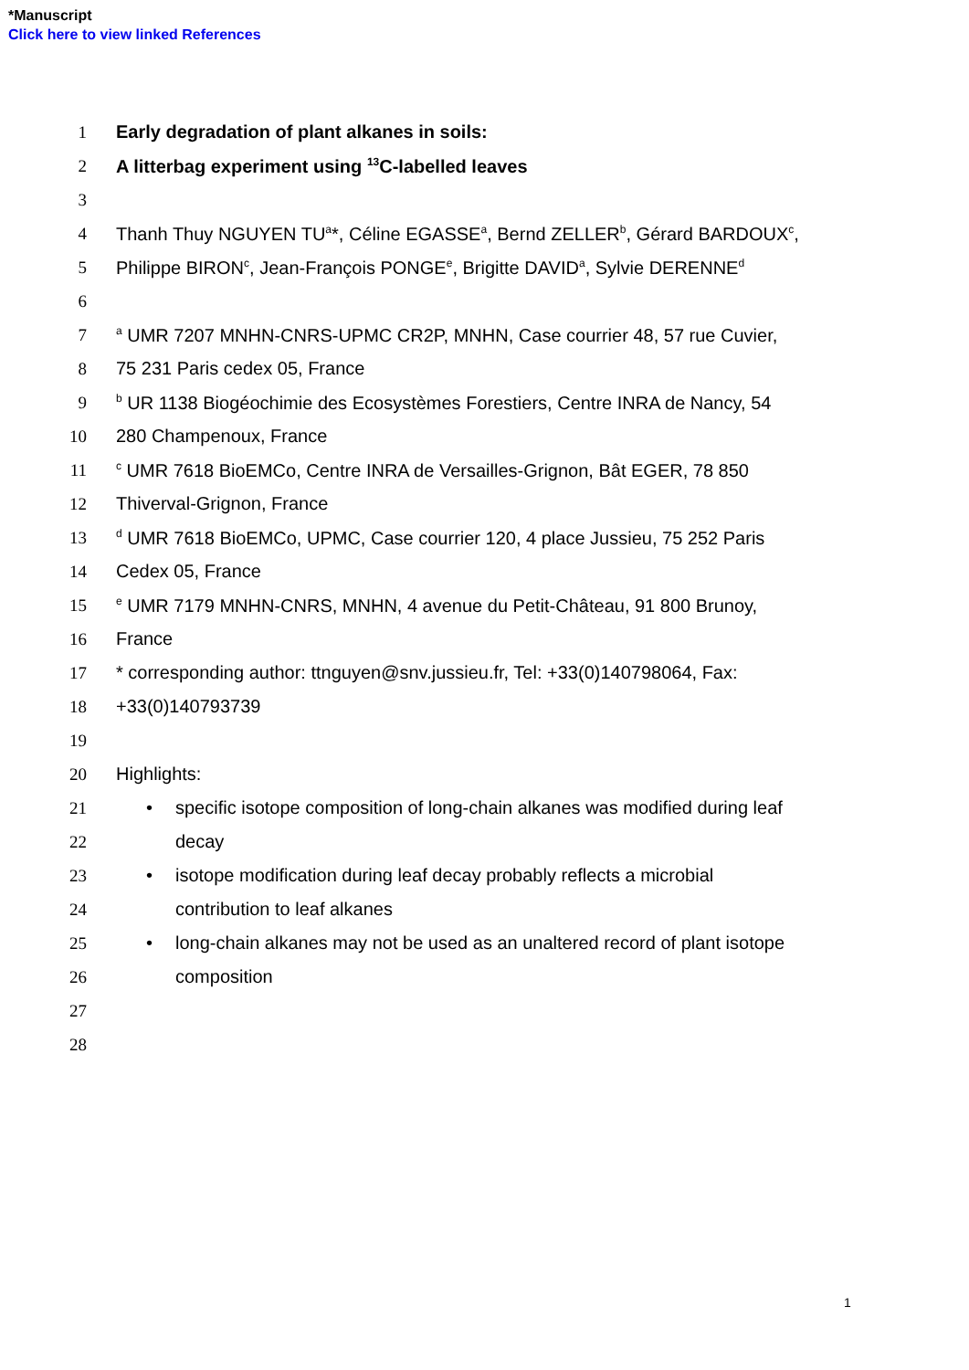*Manuscript
Click here to view linked References
1
Early degradation of plant alkanes in soils:
2
A litterbag experiment using <sup>13</sup>C-labelled leaves
3
4
Thanh Thuy NGUYEN TU<sup>a</sup>*, Céline EGASSE<sup>a</sup>, Bernd ZELLER<sup>b</sup>, Gérard BARDOUX<sup>c</sup>,
5
Philippe BIRON<sup>c</sup>, Jean-François PONGE<sup>e</sup>, Brigitte DAVID<sup>a</sup>, Sylvie DERENNE<sup>d</sup>
6
7
<sup>a</sup> UMR 7207 MNHN-CNRS-UPMC CR2P, MNHN, Case courrier 48, 57 rue Cuvier,
8 75 231 Paris cedex 05, France
9
<sup>b</sup> UR 1138 Biogéochimie des Ecosystèmes Forestiers, Centre INRA de Nancy, 54
10 280 Champenoux, France
11
<sup>c</sup> UMR 7618 BioEMCo, Centre INRA de Versailles-Grignon, Bât EGER, 78 850
12 Thiverval-Grignon, France
13
<sup>d</sup> UMR 7618 BioEMCo, UPMC, Case courrier 120, 4 place Jussieu, 75 252 Paris
14 Cedex 05, France
15
<sup>e</sup> UMR 7179 MNHN-CNRS, MNHN, 4 avenue du Petit-Château, 91 800 Brunoy,
16 France
17
* corresponding author: ttnguyen@snv.jussieu.fr, Tel: +33(0)140798064, Fax:
18 +33(0)140793739
19
20 Highlights:
21
• specific isotope composition of long-chain alkanes was modified during leaf
22 decay
23
• isotope modification during leaf decay probably reflects a microbial
24 contribution to leaf alkanes
25
• long-chain alkanes may not be used as an unaltered record of plant isotope
26 composition
27
28
1